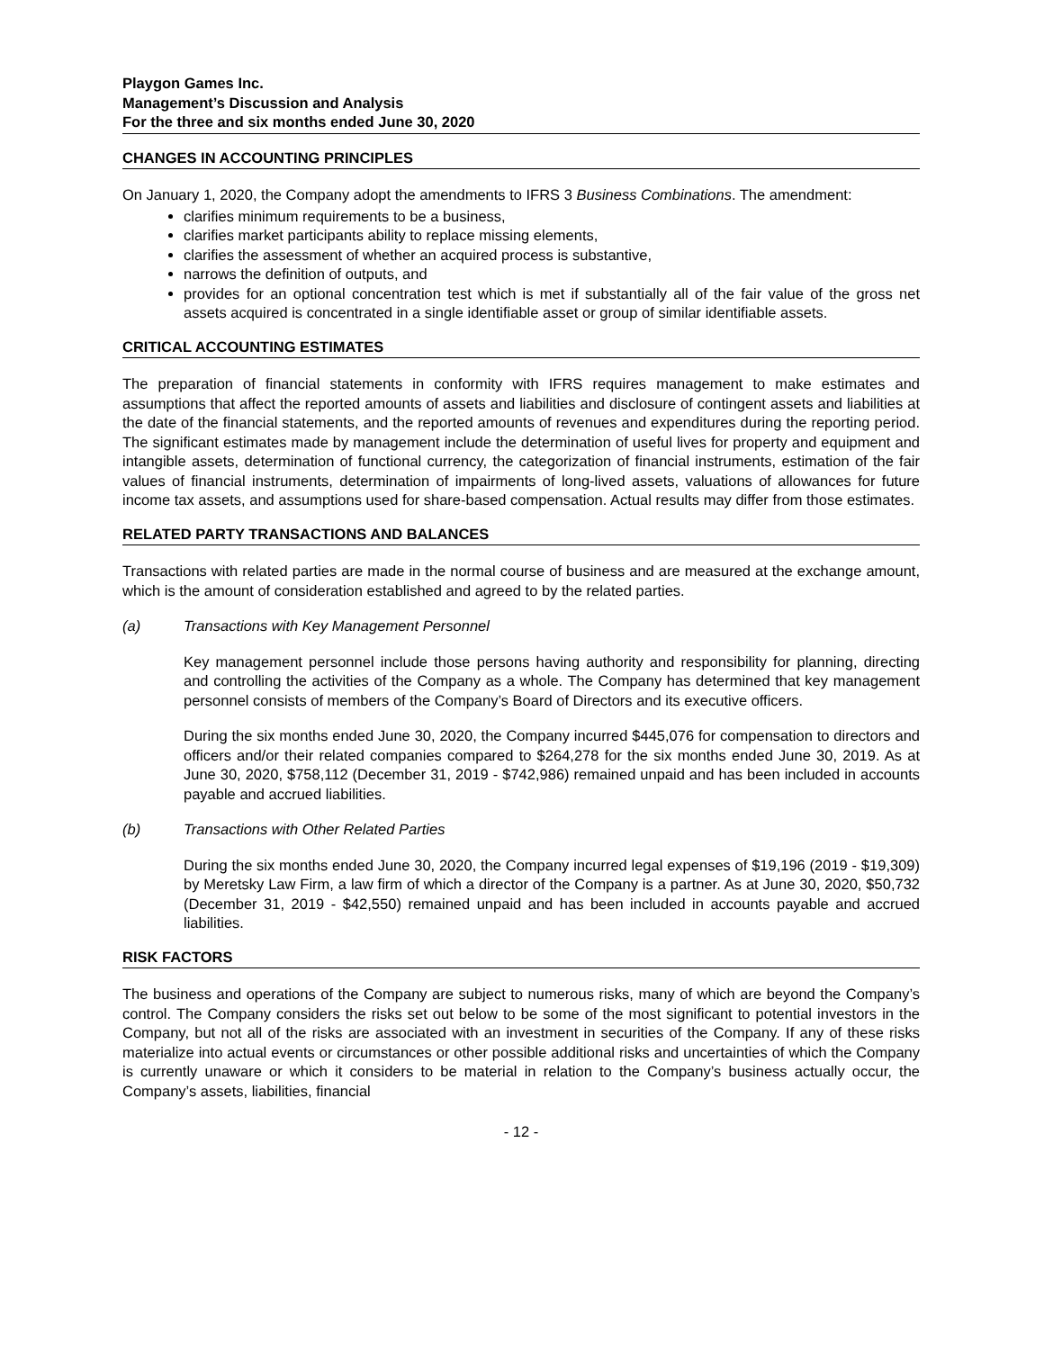Playgon Games Inc.
Management’s Discussion and Analysis
For the three and six months ended June 30, 2020
CHANGES IN ACCOUNTING PRINCIPLES
On January 1, 2020, the Company adopt the amendments to IFRS 3 Business Combinations. The amendment:
clarifies minimum requirements to be a business,
clarifies market participants ability to replace missing elements,
clarifies the assessment of whether an acquired process is substantive,
narrows the definition of outputs, and
provides for an optional concentration test which is met if substantially all of the fair value of the gross net assets acquired is concentrated in a single identifiable asset or group of similar identifiable assets.
CRITICAL ACCOUNTING ESTIMATES
The preparation of financial statements in conformity with IFRS requires management to make estimates and assumptions that affect the reported amounts of assets and liabilities and disclosure of contingent assets and liabilities at the date of the financial statements, and the reported amounts of revenues and expenditures during the reporting period. The significant estimates made by management include the determination of useful lives for property and equipment and intangible assets, determination of functional currency, the categorization of financial instruments, estimation of the fair values of financial instruments, determination of impairments of long-lived assets, valuations of allowances for future income tax assets, and assumptions used for share-based compensation. Actual results may differ from those estimates.
RELATED PARTY TRANSACTIONS AND BALANCES
Transactions with related parties are made in the normal course of business and are measured at the exchange amount, which is the amount of consideration established and agreed to by the related parties.
(a) Transactions with Key Management Personnel
Key management personnel include those persons having authority and responsibility for planning, directing and controlling the activities of the Company as a whole. The Company has determined that key management personnel consists of members of the Company’s Board of Directors and its executive officers.
During the six months ended June 30, 2020, the Company incurred $445,076 for compensation to directors and officers and/or their related companies compared to $264,278 for the six months ended June 30, 2019. As at June 30, 2020, $758,112 (December 31, 2019 - $742,986) remained unpaid and has been included in accounts payable and accrued liabilities.
(b) Transactions with Other Related Parties
During the six months ended June 30, 2020, the Company incurred legal expenses of $19,196 (2019 - $19,309) by Meretsky Law Firm, a law firm of which a director of the Company is a partner. As at June 30, 2020, $50,732 (December 31, 2019 - $42,550) remained unpaid and has been included in accounts payable and accrued liabilities.
RISK FACTORS
The business and operations of the Company are subject to numerous risks, many of which are beyond the Company’s control. The Company considers the risks set out below to be some of the most significant to potential investors in the Company, but not all of the risks are associated with an investment in securities of the Company. If any of these risks materialize into actual events or circumstances or other possible additional risks and uncertainties of which the Company is currently unaware or which it considers to be material in relation to the Company’s business actually occur, the Company’s assets, liabilities, financial
- 12 -